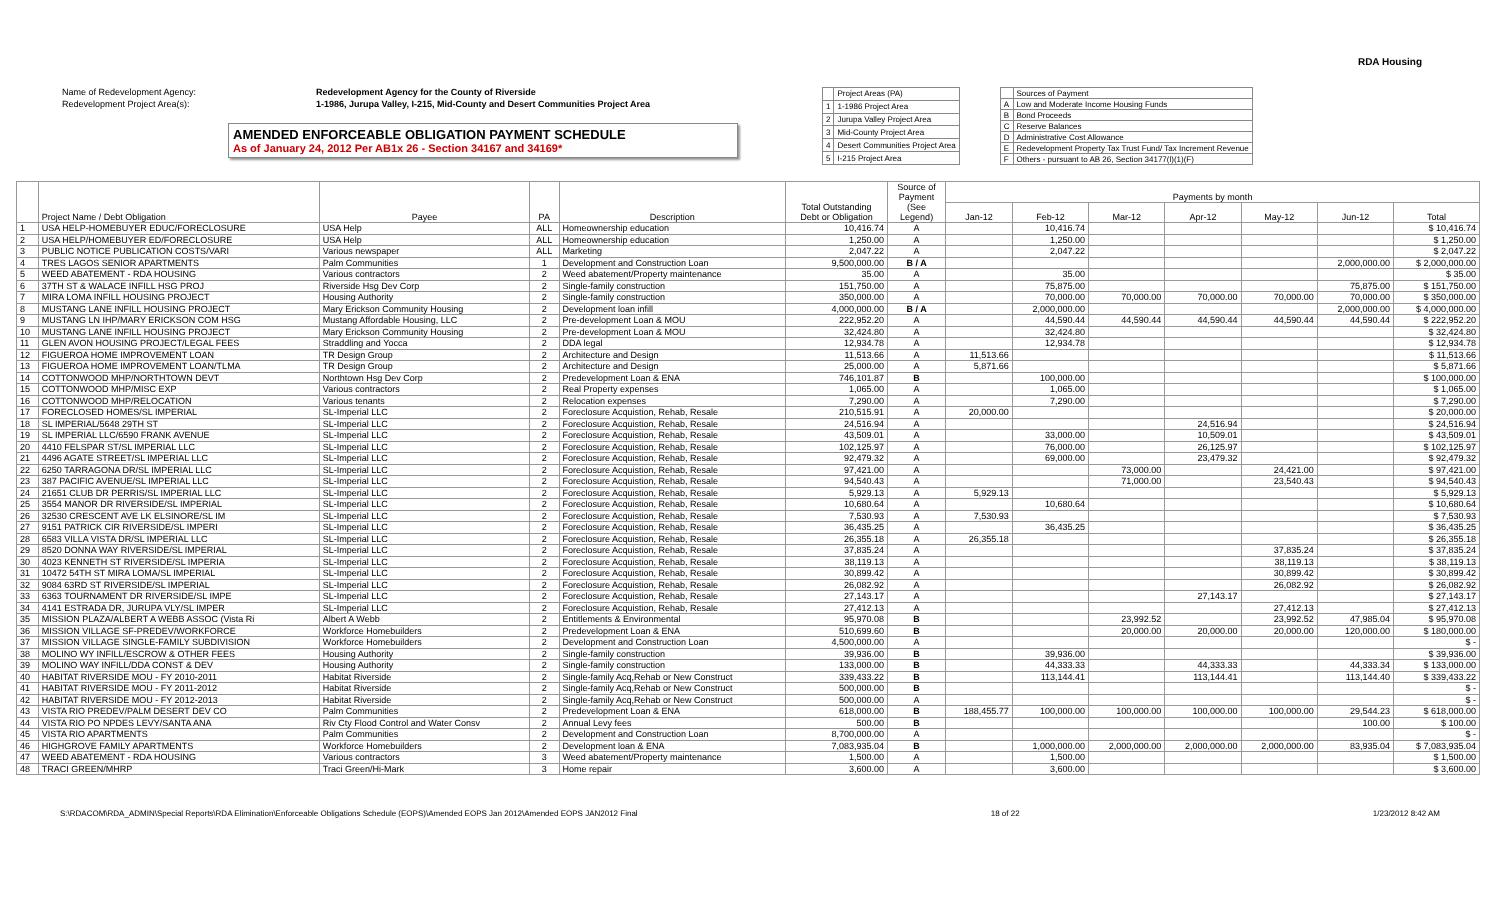RDA Housing
Name of Redevelopment Agency: Redevelopment Agency for the County of Riverside
Redevelopment Project Area(s): 1-1986, Jurupa Valley, I-215, Mid-County and Desert Communities Project Area
AMENDED ENFORCEABLE OBLIGATION PAYMENT SCHEDULE
As of January 24, 2012 Per AB1x 26 - Section 34167 and 34169*
| | Project Areas (PA) |
| 1 | 1-1986 Project Area |
| 2 | Jurupa Valley Project Area |
| 3 | Mid-County Project Area |
| 4 | Desert Communities Project Area |
| 5 | I-215 Project Area |
| | Sources of Payment |
| A | Low and Moderate Income Housing Funds |
| B | Bond Proceeds |
| C | Reserve Balances |
| D | Administrative Cost Allowance |
| E | Redevelopment Property Tax Trust Fund/ Tax Increment Revenue |
| F | Others - pursuant to AB 26, Section 34177(l)(1)(F) |
| | Project Name / Debt Obligation | Payee | PA | Description | Total Outstanding Debt or Obligation | Source of Payment (See Legend) | Payments by month | | | | | | |
| --- | --- | --- | --- | --- | --- | --- | --- | --- | --- | --- | --- | --- | --- |
| | | | | | | | Jan-12 | Feb-12 | Mar-12 | Apr-12 | May-12 | Jun-12 | Total |
| 1 | USA HELP-HOMEBUYER EDUC/FORECLOSURE | USA Help | ALL | Homeownership education | 10,416.74 | A | | 10,416.74 | | | | | $ 10,416.74 |
| 2 | USA HELP/HOMEBUYER ED/FORECLOSURE | USA Help | ALL | Homeownership education | 1,250.00 | A | | 1,250.00 | | | | | $ 1,250.00 |
| 3 | PUBLIC NOTICE PUBLICATION COSTS/VARI | Various newspaper | ALL | Marketing | 2,047.22 | A | | 2,047.22 | | | | | $ 2,047.22 |
| 4 | TRES LAGOS SENIOR APARTMENTS | Palm Communities | 1 | Development and Construction Loan | 9,500,000.00 | B / A | | | | | | 2,000,000.00 | $ 2,000,000.00 |
| 5 | WEED ABATEMENT - RDA HOUSING | Various contractors | 2 | Weed abatement/Property maintenance | 35.00 | A | | 35.00 | | | | | $ 35.00 |
| 6 | 37TH ST & WALACE INFILL HSG PROJ | Riverside Hsg Dev Corp | 2 | Single-family construction | 151,750.00 | A | | 75,875.00 | | | | 75,875.00 | $ 151,750.00 |
| 7 | MIRA LOMA INFILL HOUSING PROJECT | Housing Authority | 2 | Single-family construction | 350,000.00 | A | | 70,000.00 | 70,000.00 | 70,000.00 | 70,000.00 | 70,000.00 | $ 350,000.00 |
| 8 | MUSTANG LANE INFILL HOUSING PROJECT | Mary Erickson Community Housing | 2 | Development loan infill | 4,000,000.00 | B / A | | 2,000,000.00 | | | | 2,000,000.00 | $ 4,000,000.00 |
| 9 | MUSTANG LN IHP/MARY ERICKSON COM HSG | Mustang Affordable Housing, LLC | 2 | Pre-development Loan & MOU | 222,952.20 | A | | 44,590.44 | 44,590.44 | 44,590.44 | 44,590.44 | 44,590.44 | $ 222,952.20 |
| 10 | MUSTANG LANE INFILL HOUSING PROJECT | Mary Erickson Community Housing | 2 | Pre-development Loan & MOU | 32,424.80 | A | | 32,424.80 | | | | | $ 32,424.80 |
| 11 | GLEN AVON HOUSING PROJECT/LEGAL FEES | Straddling and Yocca | 2 | DDA legal | 12,934.78 | A | | 12,934.78 | | | | | $ 12,934.78 |
| 12 | FIGUEROA HOME IMPROVEMENT LOAN | TR Design Group | 2 | Architecture and Design | 11,513.66 | A | 11,513.66 | | | | | | $ 11,513.66 |
| 13 | FIGUEROA HOME IMPROVEMENT LOAN/TLMA | TR Design Group | 2 | Architecture and Design | 25,000.00 | A | 5,871.66 | | | | | | $ 5,871.66 |
| 14 | COTTONWOOD MHP/NORTHTOWN DEVT | Northtown Hsg Dev Corp | 2 | Predevelopment Loan & ENA | 746,101.87 | B | | 100,000.00 | | | | | $ 100,000.00 |
| 15 | COTTONWOOD MHP/MISC EXP | Various contractors | 2 | Real Property expenses | 1,065.00 | A | | 1,065.00 | | | | | $ 1,065.00 |
| 16 | COTTONWOOD MHP/RELOCATION | Various tenants | 2 | Relocation expenses | 7,290.00 | A | | 7,290.00 | | | | | $ 7,290.00 |
| 17 | FORECLOSED HOMES/SL IMPERIAL | SL-Imperial LLC | 2 | Foreclosure Acquistion, Rehab, Resale | 210,515.91 | A | 20,000.00 | | | | | | $ 20,000.00 |
| 18 | SL IMPERIAL/5648 29TH ST | SL-Imperial LLC | 2 | Foreclosure Acquistion, Rehab, Resale | 24,516.94 | A | | | | 24,516.94 | | | $ 24,516.94 |
| 19 | SL IMPERIAL LLC/6590 FRANK AVENUE | SL-Imperial LLC | 2 | Foreclosure Acquistion, Rehab, Resale | 43,509.01 | A | | 33,000.00 | | 10,509.01 | | | $ 43,509.01 |
| 20 | 4410 FELSPAR ST/SL IMPERIAL LLC | SL-Imperial LLC | 2 | Foreclosure Acquistion, Rehab, Resale | 102,125.97 | A | | 76,000.00 | | 26,125.97 | | | $ 102,125.97 |
| 21 | 4496 AGATE STREET/SL IMPERIAL LLC | SL-Imperial LLC | 2 | Foreclosure Acquistion, Rehab, Resale | 92,479.32 | A | | 69,000.00 | | 23,479.32 | | | $ 92,479.32 |
| 22 | 6250 TARRAGONA DR/SL IMPERIAL LLC | SL-Imperial LLC | 2 | Foreclosure Acquistion, Rehab, Resale | 97,421.00 | A | | | 73,000.00 | | 24,421.00 | | $ 97,421.00 |
| 23 | 387 PACIFIC AVENUE/SL IMPERIAL LLC | SL-Imperial LLC | 2 | Foreclosure Acquistion, Rehab, Resale | 94,540.43 | A | | | 71,000.00 | | 23,540.43 | | $ 94,540.43 |
| 24 | 21651 CLUB DR PERRIS/SL IMPERIAL LLC | SL-Imperial LLC | 2 | Foreclosure Acquistion, Rehab, Resale | 5,929.13 | A | 5,929.13 | | | | | | $ 5,929.13 |
| 25 | 3554 MANOR DR RIVERSIDE/SL IMPERIAL | SL-Imperial LLC | 2 | Foreclosure Acquistion, Rehab, Resale | 10,680.64 | A | | 10,680.64 | | | | | $ 10,680.64 |
| 26 | 32530 CRESCENT AVE LK ELSINORE/SL IM | SL-Imperial LLC | 2 | Foreclosure Acquistion, Rehab, Resale | 7,530.93 | A | 7,530.93 | | | | | | $ 7,530.93 |
| 27 | 9151 PATRICK CIR RIVERSIDE/SL IMPERI | SL-Imperial LLC | 2 | Foreclosure Acquistion, Rehab, Resale | 36,435.25 | A | | 36,435.25 | | | | | $ 36,435.25 |
| 28 | 6583 VILLA VISTA DR/SL IMPERIAL LLC | SL-Imperial LLC | 2 | Foreclosure Acquistion, Rehab, Resale | 26,355.18 | A | 26,355.18 | | | | | | $ 26,355.18 |
| 29 | 8520 DONNA WAY RIVERSIDE/SL IMPERIAL | SL-Imperial LLC | 2 | Foreclosure Acquistion, Rehab, Resale | 37,835.24 | A | | | | | 37,835.24 | | $ 37,835.24 |
| 30 | 4023 KENNETH ST RIVERSIDE/SL IMPERIA | SL-Imperial LLC | 2 | Foreclosure Acquistion, Rehab, Resale | 38,119.13 | A | | | | | 38,119.13 | | $ 38,119.13 |
| 31 | 10472 54TH ST MIRA LOMA/SL IMPERIAL | SL-Imperial LLC | 2 | Foreclosure Acquistion, Rehab, Resale | 30,899.42 | A | | | | | 30,899.42 | | $ 30,899.42 |
| 32 | 9084 63RD ST RIVERSIDE/SL IMPERIAL | SL-Imperial LLC | 2 | Foreclosure Acquistion, Rehab, Resale | 26,082.92 | A | | | | | 26,082.92 | | $ 26,082.92 |
| 33 | 6363 TOURNAMENT DR RIVERSIDE/SL IMPE | SL-Imperial LLC | 2 | Foreclosure Acquistion, Rehab, Resale | 27,143.17 | A | | | | 27,143.17 | | | $ 27,143.17 |
| 34 | 4141 ESTRADA DR, JURUPA VLY/SL IMPER | SL-Imperial LLC | 2 | Foreclosure Acquistion, Rehab, Resale | 27,412.13 | A | | | | | 27,412.13 | | $ 27,412.13 |
| 35 | MISSION PLAZA/ALBERT A WEBB ASSOC (Vista Ri | Albert A Webb | 2 | Entitlements & Environmental | 95,970.08 | B | | | 23,992.52 | | 23,992.52 | 47,985.04 | $ 95,970.08 |
| 36 | MISSION VILLAGE SF-PREDEV/WORKFORCE | Workforce Homebuilders | 2 | Predevelopment Loan & ENA | 510,699.60 | B | | | 20,000.00 | 20,000.00 | 20,000.00 | 120,000.00 | $ 180,000.00 |
| 37 | MISSION VILLAGE SINGLE-FAMILY SUBDIVISION | Workforce Homebuilders | 2 | Development and Construction Loan | 4,500,000.00 | A | | | | | | | $ - |
| 38 | MOLINO WY INFILL/ESCROW & OTHER FEES | Housing Authority | 2 | Single-family construction | 39,936.00 | B | | 39,936.00 | | | | | $ 39,936.00 |
| 39 | MOLINO WAY INFILL/DDA CONST & DEV | Housing Authority | 2 | Single-family construction | 133,000.00 | B | | 44,333.33 | | 44,333.33 | | 44,333.34 | $ 133,000.00 |
| 40 | HABITAT RIVERSIDE MOU - FY 2010-2011 | Habitat Riverside | 2 | Single-family Acq,Rehab or New Construct | 339,433.22 | B | | 113,144.41 | | 113,144.41 | | 113,144.40 | $ 339,433.22 |
| 41 | HABITAT RIVERSIDE MOU - FY 2011-2012 | Habitat Riverside | 2 | Single-family Acq,Rehab or New Construct | 500,000.00 | B | | | | | | | $ - |
| 42 | HABITAT RIVERSIDE MOU - FY 2012-2013 | Habitat Riverside | 2 | Single-family Acq,Rehab or New Construct | 500,000.00 | A | | | | | | | $ - |
| 43 | VISTA RIO PREDEV/PALM DESERT DEV CO | Palm Communities | 2 | Predevelopment Loan & ENA | 618,000.00 | B | 188,455.77 | 100,000.00 | 100,000.00 | 100,000.00 | 100,000.00 | 29,544.23 | $ 618,000.00 |
| 44 | VISTA RIO PO NPDES LEVY/SANTA ANA | Riv Cty Flood Control and Water Consv | 2 | Annual Levy fees | 500.00 | B | | | | | | 100.00 | $ 100.00 |
| 45 | VISTA RIO APARTMENTS | Palm Communities | 2 | Development and Construction Loan | 8,700,000.00 | A | | | | | | | $ - |
| 46 | HIGHGROVE FAMILY APARTMENTS | Workforce Homebuilders | 2 | Development loan & ENA | 7,083,935.04 | B | | 1,000,000.00 | 2,000,000.00 | 2,000,000.00 | 2,000,000.00 | 83,935.04 | $ 7,083,935.04 |
| 47 | WEED ABATEMENT - RDA HOUSING | Various contractors | 3 | Weed abatement/Property maintenance | 1,500.00 | A | | 1,500.00 | | | | | $ 1,500.00 |
| 48 | TRACI GREEN/MHRP | Traci Green/Hi-Mark | 3 | Home repair | 3,600.00 | A | | 3,600.00 | | | | | $ 3,600.00 |
S:\RDACOM\RDA_ADMIN\Special Reports\RDA Elimination\Enforceable Obligations Schedule (EOPS)\Amended EOPS Jan 2012\Amended EOPS JAN2012 Final 18 of 22 1/23/2012 8:42 AM